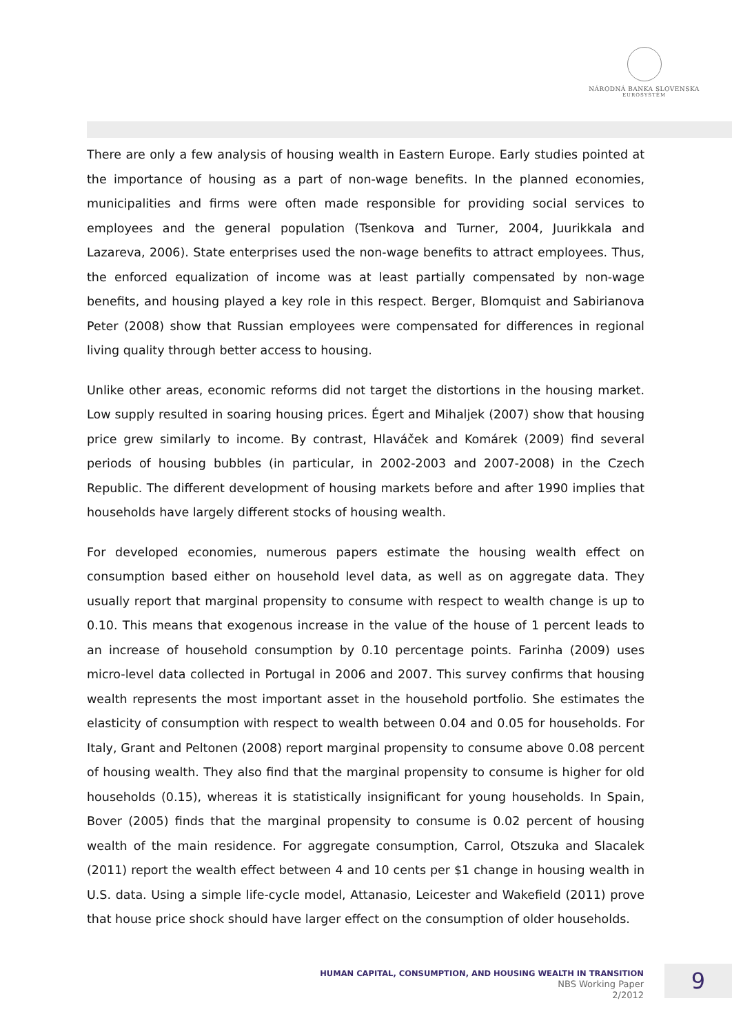NÁRODNÁ BANKA SLOVENSKA
EUROSYSTÉM
There are only a few analysis of housing wealth in Eastern Europe. Early studies pointed at the importance of housing as a part of non-wage benefits. In the planned economies, municipalities and firms were often made responsible for providing social services to employees and the general population (Tsenkova and Turner, 2004, Juurikkala and Lazareva, 2006). State enterprises used the non-wage benefits to attract employees. Thus, the enforced equalization of income was at least partially compensated by non-wage benefits, and housing played a key role in this respect. Berger, Blomquist and Sabirianova Peter (2008) show that Russian employees were compensated for differences in regional living quality through better access to housing.
Unlike other areas, economic reforms did not target the distortions in the housing market. Low supply resulted in soaring housing prices. Égert and Mihaljek (2007) show that housing price grew similarly to income. By contrast, Hlaváček and Komárek (2009) find several periods of housing bubbles (in particular, in 2002-2003 and 2007-2008) in the Czech Republic. The different development of housing markets before and after 1990 implies that households have largely different stocks of housing wealth.
For developed economies, numerous papers estimate the housing wealth effect on consumption based either on household level data, as well as on aggregate data. They usually report that marginal propensity to consume with respect to wealth change is up to 0.10. This means that exogenous increase in the value of the house of 1 percent leads to an increase of household consumption by 0.10 percentage points. Farinha (2009) uses micro-level data collected in Portugal in 2006 and 2007. This survey confirms that housing wealth represents the most important asset in the household portfolio. She estimates the elasticity of consumption with respect to wealth between 0.04 and 0.05 for households. For Italy, Grant and Peltonen (2008) report marginal propensity to consume above 0.08 percent of housing wealth. They also find that the marginal propensity to consume is higher for old households (0.15), whereas it is statistically insignificant for young households. In Spain, Bover (2005) finds that the marginal propensity to consume is 0.02 percent of housing wealth of the main residence. For aggregate consumption, Carrol, Otszuka and Slacalek (2011) report the wealth effect between 4 and 10 cents per $1 change in housing wealth in U.S. data. Using a simple life-cycle model, Attanasio, Leicester and Wakefield (2011) prove that house price shock should have larger effect on the consumption of older households.
HUMAN CAPITAL, CONSUMPTION, AND HOUSING WEALTH IN TRANSITION
NBS Working Paper
2/2012
9